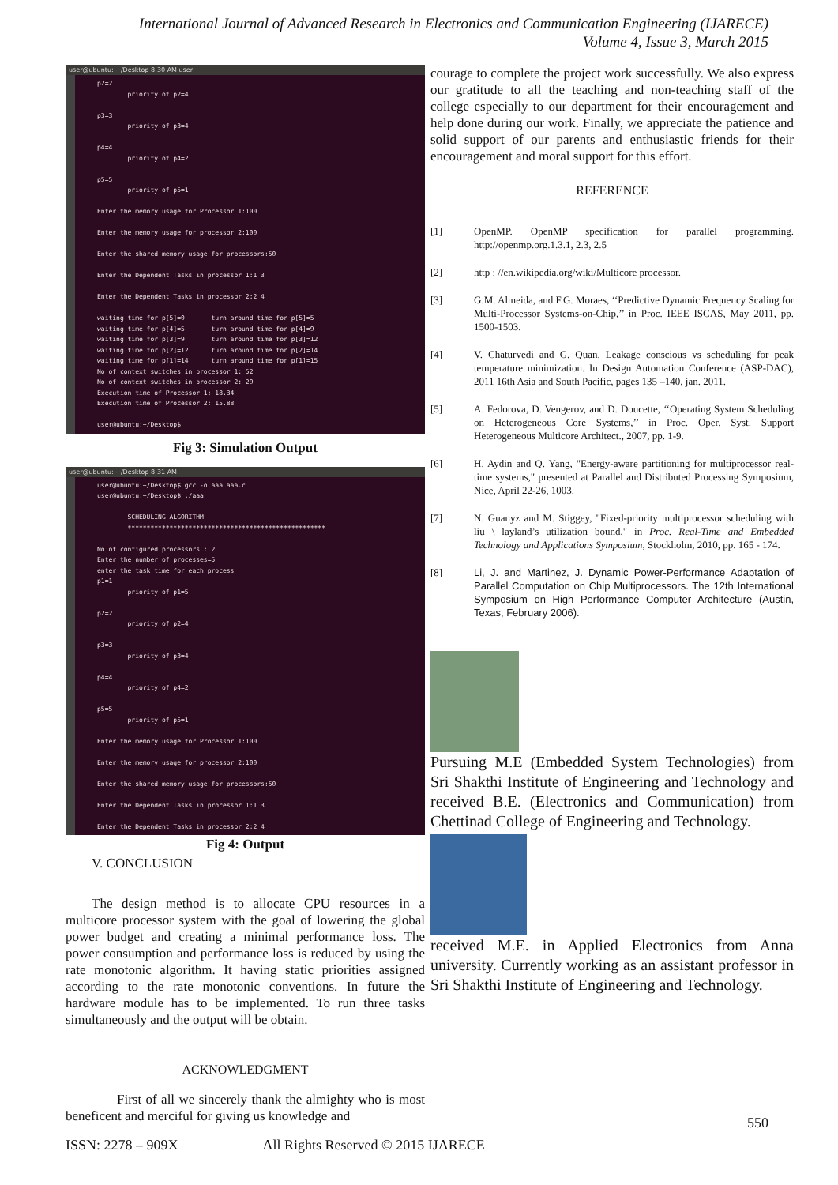International Journal of Advanced Research in Electronics and Communication Engineering (IJARECE)
Volume 4, Issue 3, March 2015
user@ubuntu: ~/Desktop 8:30 AM user
p2=2 priority of p2=4 p3=3 priority of p3=4 p4=4 priority of p4=2 p5=5 priority of p5=1 Enter the memory usage for Processor 1:100 Enter the memory usage for processor 2:100 Enter the shared memory usage for processors:50 Enter the Dependent Tasks in processor 1:1 3 Enter the Dependent Tasks in processor 2:2 4 waiting time for p[5]=0 turn around time for p[5]=5 waiting time for p[4]=5 turn around time for p[4]=9 waiting time for p[3]=9 turn around time for p[3]=12 waiting time for p[2]=12 turn around time for p[2]=14 waiting time for p[1]=14 turn around time for p[1]=15 No of context switches in processor 1: 52 No of context switches in processor 2: 29 Execution time of Processor 1: 18.34 Execution time of Processor 2: 15.88 user@ubuntu:~/Desktop$
Fig 3: Simulation Output
user@ubuntu: ~/Desktop 8:31 AM
user@ubuntu:~/Desktop$ gcc -o aaa aaa.c user@ubuntu:~/Desktop$ ./aaa SCHEDULING ALGORITHM **************************************************** No of configured processors : 2 Enter the number of processes=5 enter the task time for each process p1=1 priority of p1=5 p2=2 priority of p2=4 p3=3 priority of p3=4 p4=4 priority of p4=2 p5=5 priority of p5=1 Enter the memory usage for Processor 1:100 Enter the memory usage for processor 2:100 Enter the shared memory usage for processors:50 Enter the Dependent Tasks in processor 1:1 3 Enter the Dependent Tasks in processor 2:2 4
Fig 4: Output
V. CONCLUSION
The design method is to allocate CPU resources in a multicore processor system with the goal of lowering the global power budget and creating a minimal performance loss. The power consumption and performance loss is reduced by using the rate monotonic algorithm. It having static priorities assigned according to the rate monotonic conventions. In future the hardware module has to be implemented. To run three tasks simultaneously and the output will be obtain.
ACKNOWLEDGMENT
First of all we sincerely thank the almighty who is most beneficent and merciful for giving us knowledge and
courage to complete the project work successfully. We also express our gratitude to all the teaching and non-teaching staff of the college especially to our department for their encouragement and help done during our work. Finally, we appreciate the patience and solid support of our parents and enthusiastic friends for their encouragement and moral support for this effort.
REFERENCE
[1] OpenMP. OpenMP specification for parallel programming. http://openmp.org.1.3.1, 2.3, 2.5
[2] http : //en.wikipedia.org/wiki/Multicore processor.
[3] G.M. Almeida, and F.G. Moraes, ‘‘Predictive Dynamic Frequency Scaling for Multi-Processor Systems-on-Chip,’’ in Proc. IEEE ISCAS, May 2011, pp. 1500-1503.
[4] V. Chaturvedi and G. Quan. Leakage conscious vs scheduling for peak temperature minimization. In Design Automation Conference (ASP-DAC), 2011 16th Asia and South Pacific, pages 135 –140, jan. 2011.
[5] A. Fedorova, D. Vengerov, and D. Doucette, ‘‘Operating System Scheduling on Heterogeneous Core Systems,’’ in Proc. Oper. Syst. Support Heterogeneous Multicore Architect., 2007, pp. 1-9.
[6] H. Aydin and Q. Yang, "Energy-aware partitioning for multiprocessor real-time systems," presented at Parallel and Distributed Processing Symposium, Nice, April 22-26, 1003.
[7] N. Guanyz and M. Stiggey, "Fixed-priority multiprocessor scheduling with liu \ layland’s utilization bound," in Proc. Real-Time and Embedded Technology and Applications Symposium, Stockholm, 2010, pp. 165 - 174.
[8] Li, J. and Martinez, J. Dynamic Power-Performance Adaptation of Parallel Computation on Chip Multiprocessors. The 12th International Symposium on High Performance Computer Architecture (Austin, Texas, February 2006).
Pursuing M.E (Embedded System Technologies) from Sri Shakthi Institute of Engineering and Technology and received B.E. (Electronics and Communication) from Chettinad College of Engineering and Technology.
received M.E. in Applied Electronics from Anna university. Currently working as an assistant professor in Sri Shakthi Institute of Engineering and Technology.
550
ISSN: 2278 – 909X All Rights Reserved © 2015 IJARECE